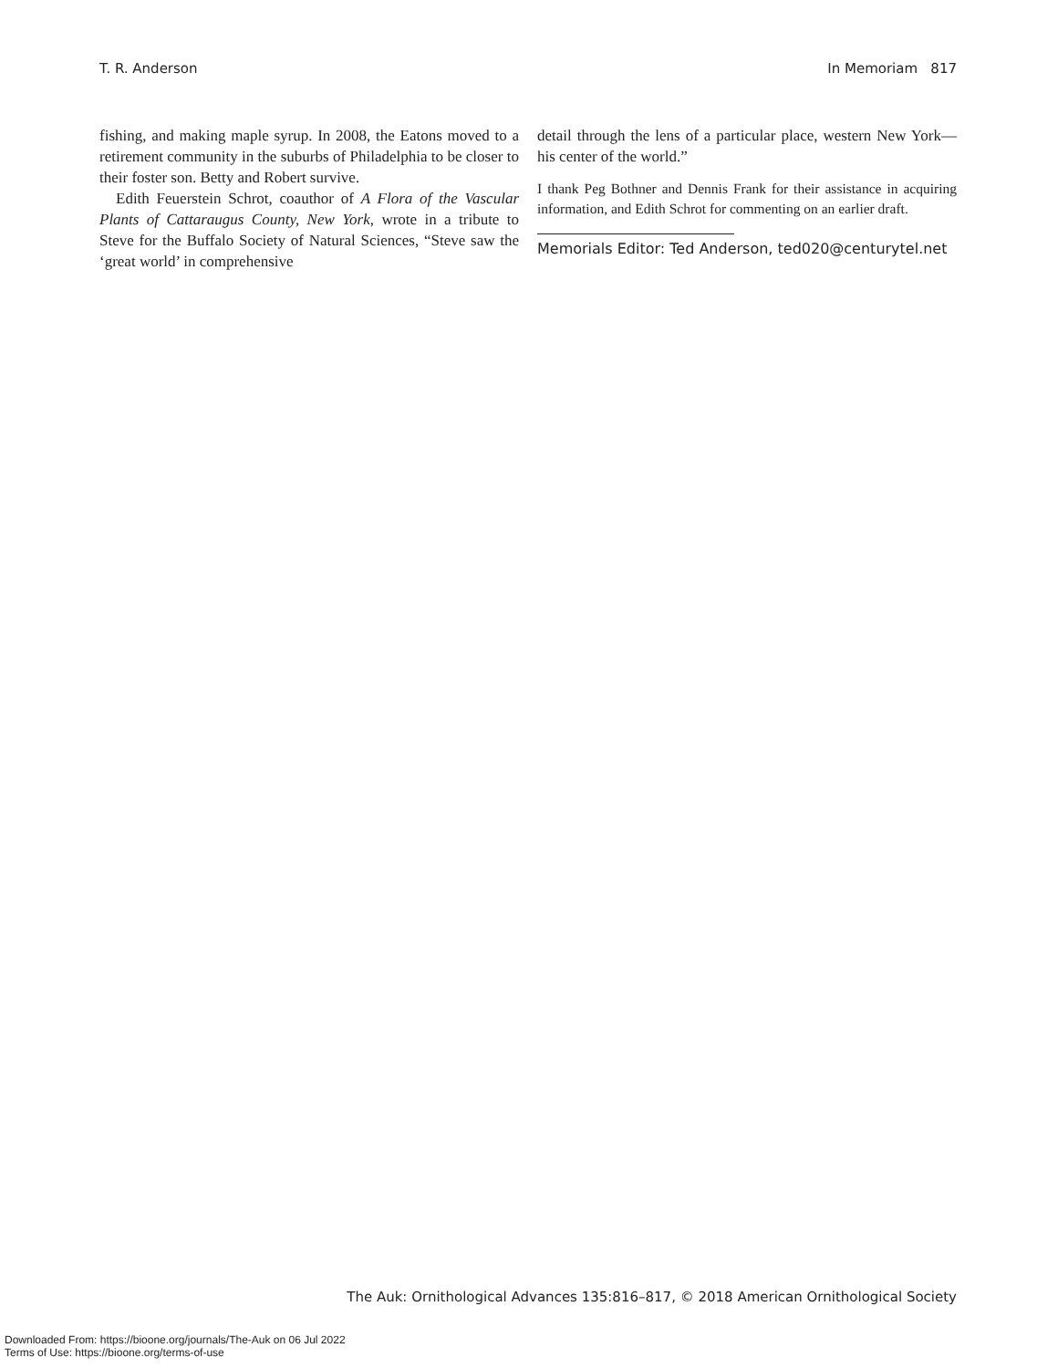T. R. Anderson In Memoriam 817
fishing, and making maple syrup. In 2008, the Eatons moved to a retirement community in the suburbs of Philadelphia to be closer to their foster son. Betty and Robert survive.
Edith Feuerstein Schrot, coauthor of A Flora of the Vascular Plants of Cattaraugus County, New York, wrote in a tribute to Steve for the Buffalo Society of Natural Sciences, “Steve saw the ‘great world’ in comprehensive
detail through the lens of a particular place, western New York—his center of the world.”
I thank Peg Bothner and Dennis Frank for their assistance in acquiring information, and Edith Schrot for commenting on an earlier draft.
Memorials Editor: Ted Anderson, ted020@centurytel.net
The Auk: Ornithological Advances 135:816–817, © 2018 American Ornithological Society
Downloaded From: https://bioone.org/journals/The-Auk on 06 Jul 2022
Terms of Use: https://bioone.org/terms-of-use